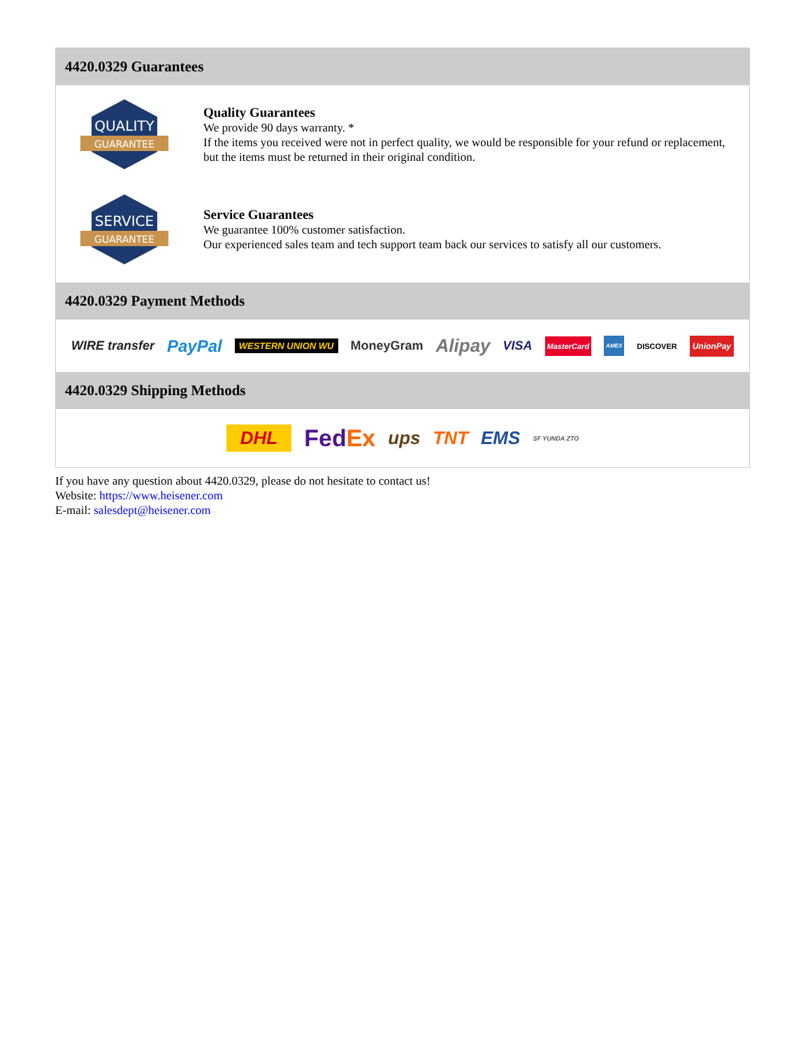4420.0329 Guarantees
QUALITY
GUARANTEE
Quality Guarantees
We provide 90 days warranty. *
If the items you received were not in perfect quality, we would be responsible for your refund or replacement, but the items must be returned in their original condition.
SERVICE
GUARANTEE
Service Guarantees
We guarantee 100% customer satisfaction.
Our experienced sales team and tech support team back our services to satisfy all our customers.
4420.0329 Payment Methods
WIRE transfer PayPal WESTERN UNION WU MoneyGram Alipay VISA MasterCard AMEX DISCOVER UnionPay
4420.0329 Shipping Methods
DHL FedEx ups TNT EMS SF YUNDA ZTO
If you have any question about 4420.0329, please do not hesitate to contact us!
Website: https://www.heisener.com
E-mail: salesdept@heisener.com